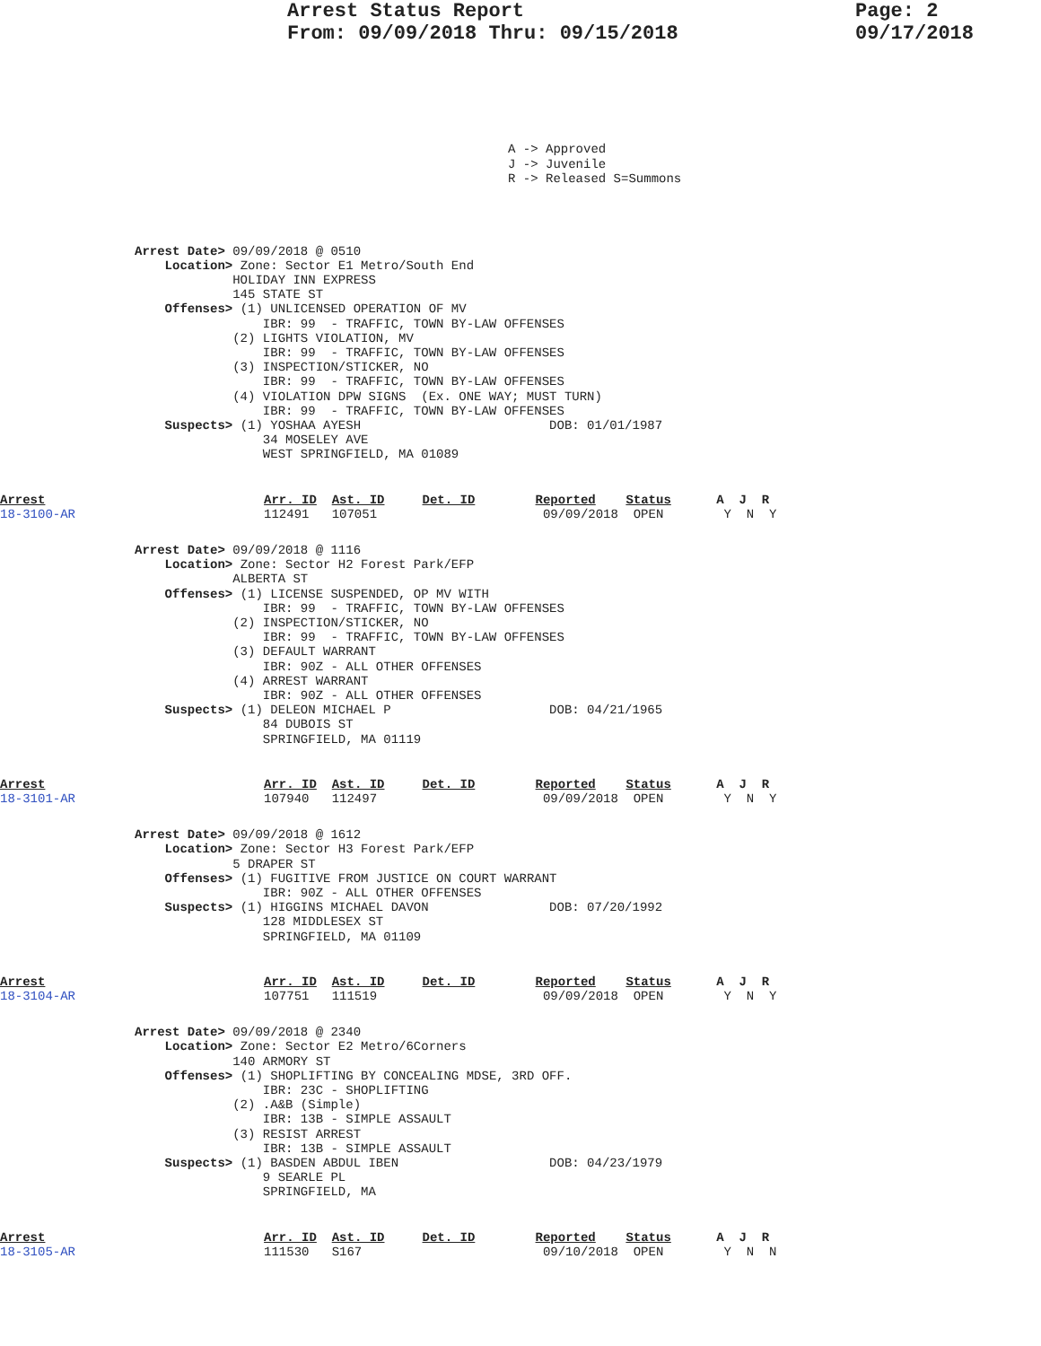Arrest Status Report
From: 09/09/2018 Thru: 09/15/2018
Page: 2
09/17/2018
A -> Approved J -> Juvenile R -> Released S=Summons
Arrest Date> 09/09/2018 @ 0510
    Location> Zone: Sector E1 Metro/South End
             HOLIDAY INN EXPRESS
             145 STATE ST
    Offenses> (1) UNLICENSED OPERATION OF MV
                 IBR: 99  - TRAFFIC, TOWN BY-LAW OFFENSES
             (2) LIGHTS VIOLATION, MV
                 IBR: 99  - TRAFFIC, TOWN BY-LAW OFFENSES
             (3) INSPECTION/STICKER, NO
                 IBR: 99  - TRAFFIC, TOWN BY-LAW OFFENSES
             (4) VIOLATION DPW SIGNS  (Ex. ONE WAY; MUST TURN)
                 IBR: 99  - TRAFFIC, TOWN BY-LAW OFFENSES
    Suspects> (1) YOSHAA AYESH                         DOB: 01/01/1987
                 34 MOSELEY AVE
                 WEST SPRINGFIELD, MA 01089
Arrest                             Arr. ID  Ast. ID     Det. ID        Reported    Status      A  J  R
18-3100-AR                         112491   107051                      09/09/2018  OPEN        Y  N  Y
Arrest Date> 09/09/2018 @ 1116
    Location> Zone: Sector H2 Forest Park/EFP
             ALBERTA ST
    Offenses> (1) LICENSE SUSPENDED, OP MV WITH
                 IBR: 99  - TRAFFIC, TOWN BY-LAW OFFENSES
             (2) INSPECTION/STICKER, NO
                 IBR: 99  - TRAFFIC, TOWN BY-LAW OFFENSES
             (3) DEFAULT WARRANT
                 IBR: 90Z - ALL OTHER OFFENSES
             (4) ARREST WARRANT
                 IBR: 90Z - ALL OTHER OFFENSES
    Suspects> (1) DELEON MICHAEL P                     DOB: 04/21/1965
                 84 DUBOIS ST
                 SPRINGFIELD, MA 01119
Arrest                             Arr. ID  Ast. ID     Det. ID        Reported    Status      A  J  R
18-3101-AR                         107940   112497                      09/09/2018  OPEN        Y  N  Y
Arrest Date> 09/09/2018 @ 1612
    Location> Zone: Sector H3 Forest Park/EFP
             5 DRAPER ST
    Offenses> (1) FUGITIVE FROM JUSTICE ON COURT WARRANT
                 IBR: 90Z - ALL OTHER OFFENSES
    Suspects> (1) HIGGINS MICHAEL DAVON                DOB: 07/20/1992
                 128 MIDDLESEX ST
                 SPRINGFIELD, MA 01109
Arrest                             Arr. ID  Ast. ID     Det. ID        Reported    Status      A  J  R
18-3104-AR                         107751   111519                      09/09/2018  OPEN        Y  N  Y
Arrest Date> 09/09/2018 @ 2340
    Location> Zone: Sector E2 Metro/6Corners
             140 ARMORY ST
    Offenses> (1) SHOPLIFTING BY CONCEALING MDSE, 3RD OFF.
                 IBR: 23C - SHOPLIFTING
             (2) .A&B (Simple)
                 IBR: 13B - SIMPLE ASSAULT
             (3) RESIST ARREST
                 IBR: 13B - SIMPLE ASSAULT
    Suspects> (1) BASDEN ABDUL IBEN                    DOB: 04/23/1979
                 9 SEARLE PL
                 SPRINGFIELD, MA
Arrest                             Arr. ID  Ast. ID     Det. ID        Reported    Status      A  J  R
18-3105-AR                         111530   S167                        09/10/2018  OPEN        Y  N  N